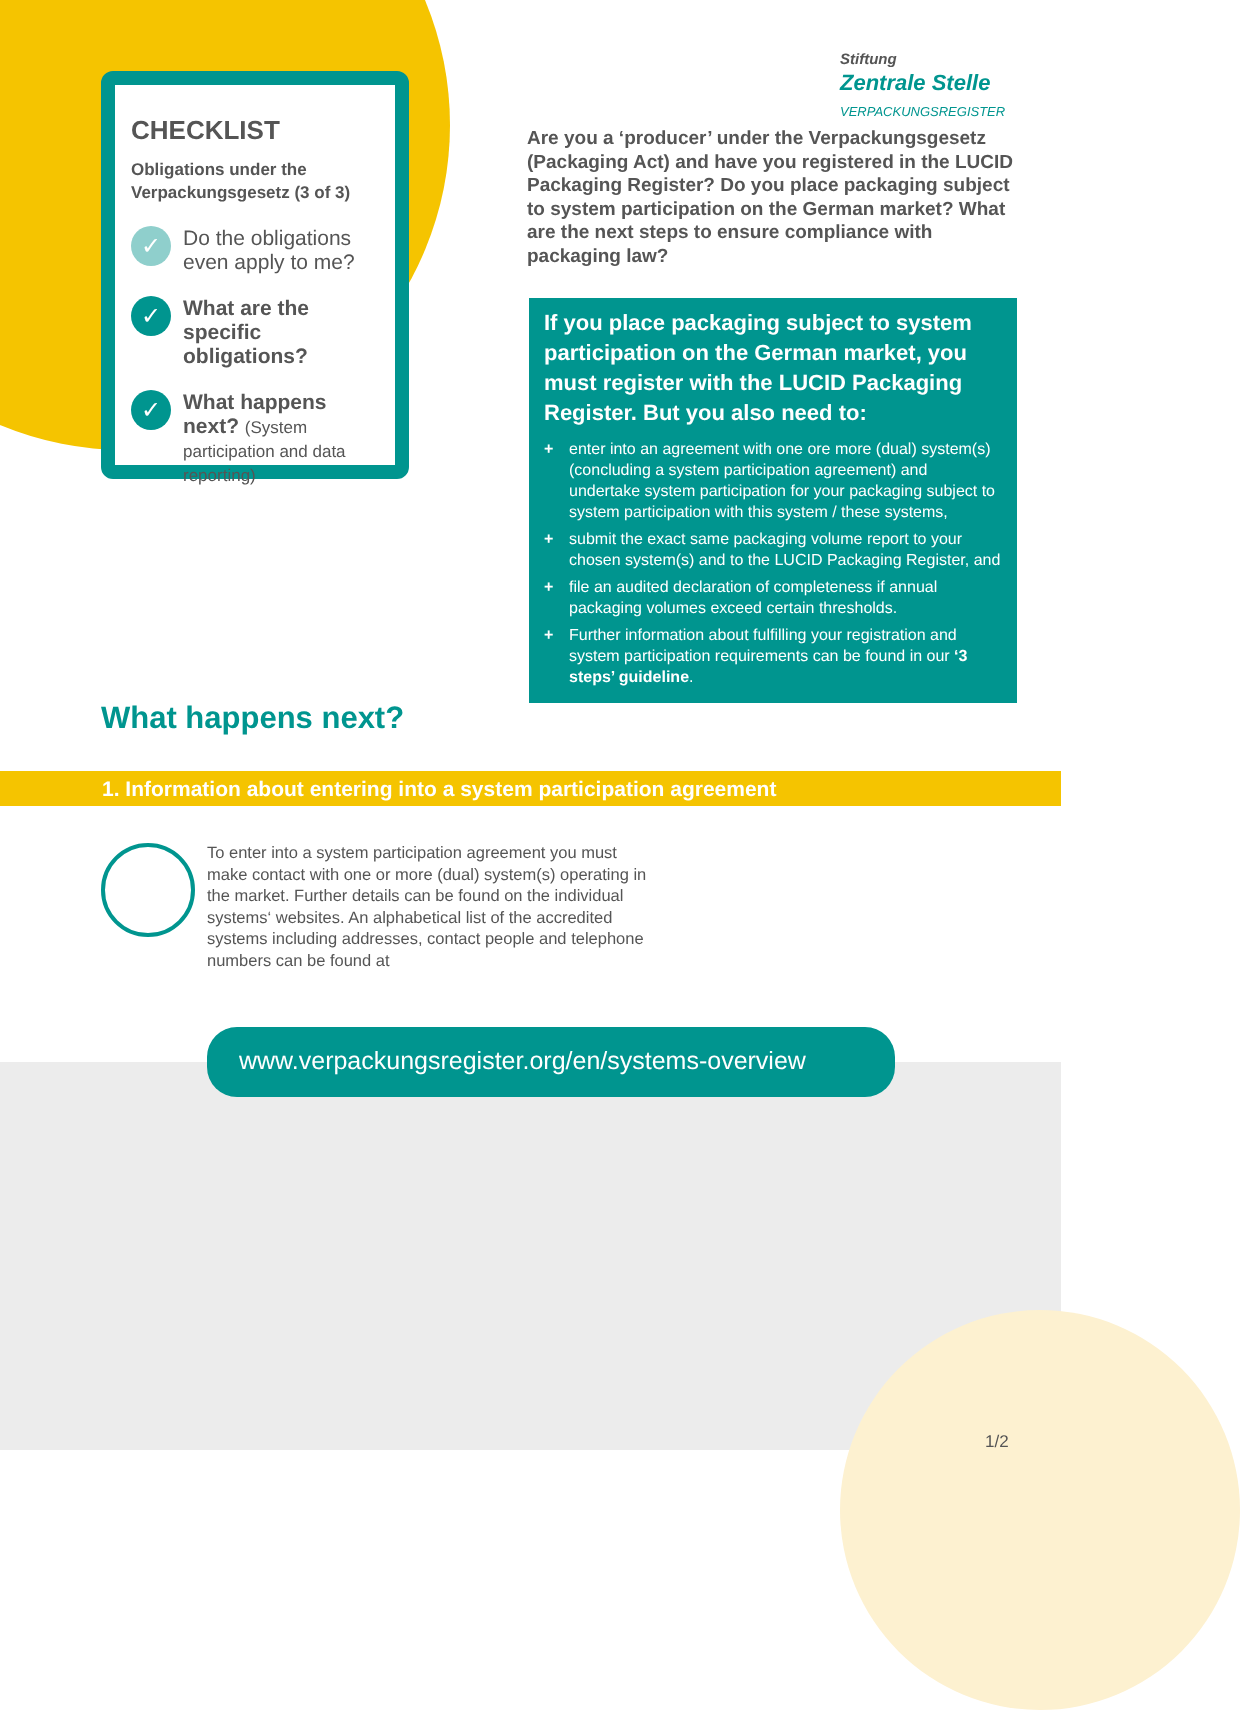CHECKLIST
Obligations under the Verpackungsgesetz (3 of 3)
✓
Do the obligations even apply to me?
✓
What are the specific obligations?
✓
What happens next? (System participation and data reporting)
Stiftung
Zentrale Stelle
VERPACKUNGSREGISTER
Are you a ‘producer’ under the Verpackungsgesetz (Packaging Act) and have you registered in the LUCID Packaging Register? Do you place packaging subject to system participation on the German market? What are the next steps to ensure compliance with packaging law?
If you place packaging subject to system participation on the German market, you must register with the LUCID Packaging Register. But you also need to:
+ enter into an agreement with one ore more (dual) system(s) (concluding a system participation agreement) and undertake system participation for your packaging subject to system participation with this system / these systems,
+ submit the exact same packaging volume report to your chosen system(s) and to the LUCID Packaging Register, and
+ file an audited declaration of completeness if annual packaging volumes exceed certain thresholds.
+ Further information about fulfilling your registration and system participation requirements can be found in our ‘3 steps’ guideline.
What happens next?
1. Information about entering into a system participation agreement
To enter into a system participation agreement you must make contact with one or more (dual) system(s) operating in the market. Further details can be found on the individual systems‘ websites. An alphabetical list of the accredited systems including addresses, contact people and telephone numbers can be found at
www.verpackungsregister.org/en/systems-overview
1/2